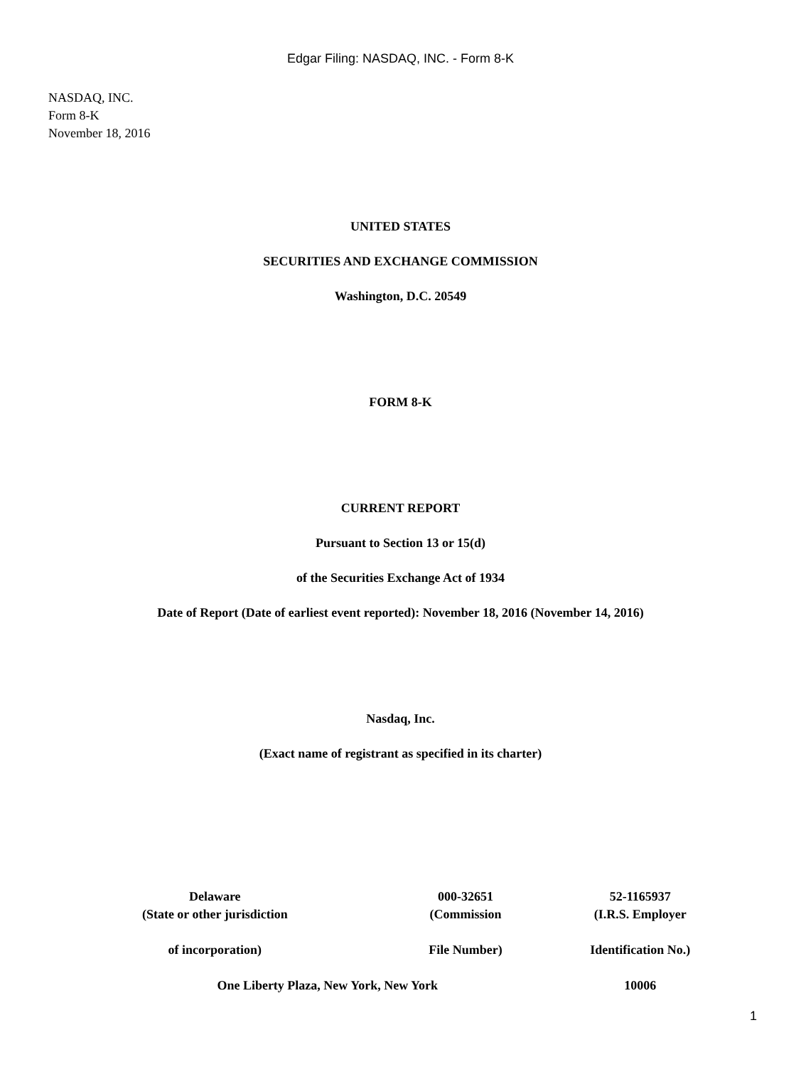Edgar Filing: NASDAQ, INC. - Form 8-K
NASDAQ, INC.
Form 8-K
November 18, 2016
UNITED STATES
SECURITIES AND EXCHANGE COMMISSION
Washington, D.C. 20549
FORM 8-K
CURRENT REPORT
Pursuant to Section 13 or 15(d)
of the Securities Exchange Act of 1934
Date of Report (Date of earliest event reported): November 18, 2016 (November 14, 2016)
Nasdaq, Inc.
(Exact name of registrant as specified in its charter)
| Delaware (State or other jurisdiction | 000-32651 (Commission | 52-1165937 (I.R.S. Employer |
| of incorporation) | File Number) | Identification No.) |
| One Liberty Plaza, New York, New York | | 10006 |
1